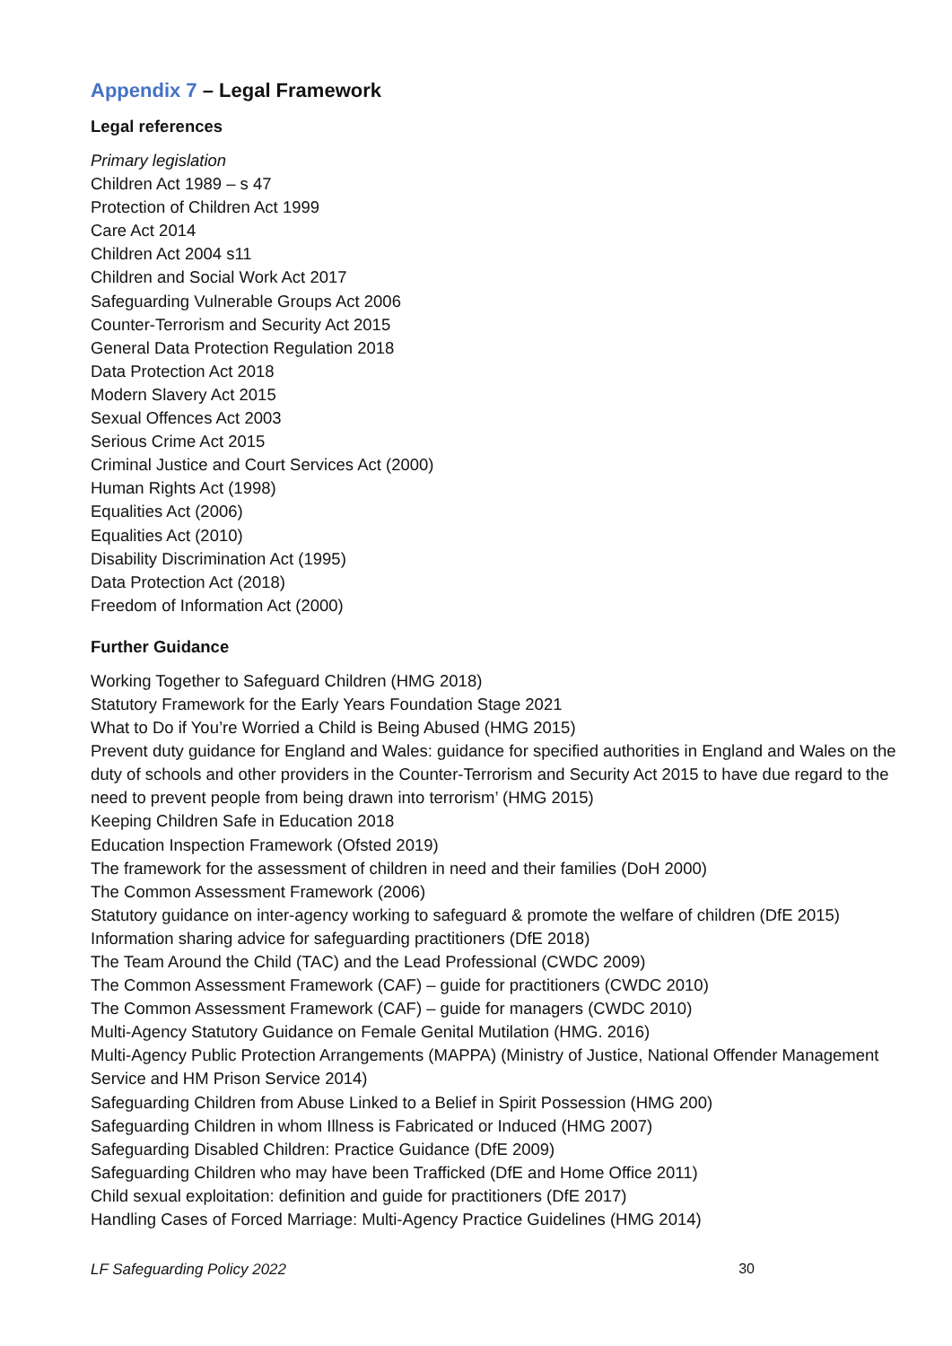Appendix 7 – Legal Framework
Legal references
Primary legislation
Children Act 1989 – s 47
Protection of Children Act 1999
Care Act 2014
Children Act 2004 s11
Children and Social Work Act 2017
Safeguarding Vulnerable Groups Act 2006
Counter-Terrorism and Security Act 2015
General Data Protection Regulation 2018
Data Protection Act 2018
Modern Slavery Act 2015
Sexual Offences Act 2003
Serious Crime Act 2015
Criminal Justice and Court Services Act (2000)
Human Rights Act (1998)
Equalities Act (2006)
Equalities Act (2010)
Disability Discrimination Act (1995)
Data Protection Act (2018)
Freedom of Information Act (2000)
Further Guidance
Working Together to Safeguard Children (HMG 2018)
Statutory Framework for the Early Years Foundation Stage 2021
What to Do if You’re Worried a Child is Being Abused (HMG 2015)
Prevent duty guidance for England and Wales: guidance for specified authorities in England and Wales on the duty of schools and other providers in the Counter-Terrorism and Security Act 2015 to have due regard to the need to prevent people from being drawn into terrorism’ (HMG 2015)
Keeping Children Safe in Education 2018
Education Inspection Framework (Ofsted 2019)
The framework for the assessment of children in need and their families (DoH 2000)
The Common Assessment Framework (2006)
Statutory guidance on inter-agency working to safeguard & promote the welfare of children (DfE 2015)
Information sharing advice for safeguarding practitioners (DfE 2018)
The Team Around the Child (TAC) and the Lead Professional (CWDC 2009)
The Common Assessment Framework (CAF) – guide for practitioners (CWDC 2010)
The Common Assessment Framework (CAF) – guide for managers (CWDC 2010)
Multi-Agency Statutory Guidance on Female Genital Mutilation (HMG. 2016)
Multi-Agency Public Protection Arrangements (MAPPA) (Ministry of Justice, National Offender Management Service and HM Prison Service 2014)
Safeguarding Children from Abuse Linked to a Belief in Spirit Possession (HMG 200)
Safeguarding Children in whom Illness is Fabricated or Induced (HMG 2007)
Safeguarding Disabled Children: Practice Guidance (DfE 2009)
Safeguarding Children who may have been Trafficked (DfE and Home Office 2011)
Child sexual exploitation: definition and guide for practitioners (DfE 2017)
Handling Cases of Forced Marriage: Multi-Agency Practice Guidelines (HMG 2014)
LF Safeguarding Policy 2022 30